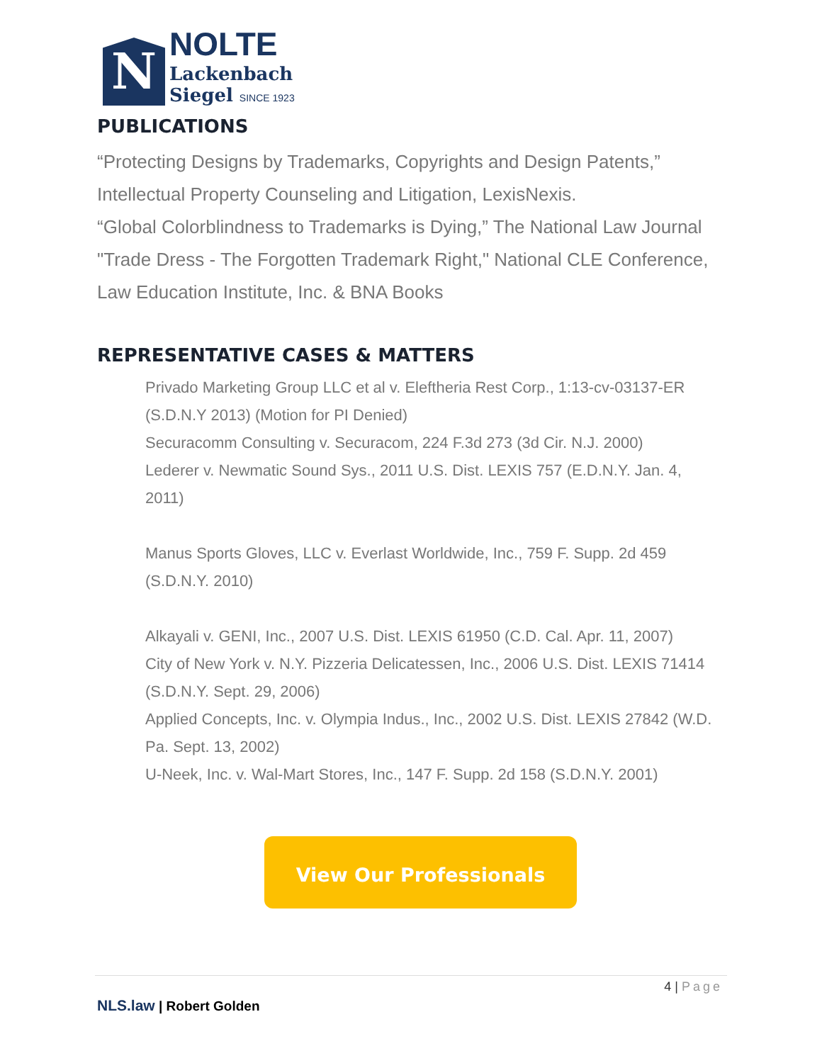N
NOLTE
Lackenbach
Siegel SINCE 1923
PUBLICATIONS
“Protecting Designs by Trademarks, Copyrights and Design Patents,”
Intellectual Property Counseling and Litigation, LexisNexis.
“Global Colorblindness to Trademarks is Dying,” The National Law Journal
"Trade Dress - The Forgotten Trademark Right," National CLE Conference,
Law Education Institute, Inc. & BNA Books
REPRESENTATIVE CASES & MATTERS
Privado Marketing Group LLC et al v. Eleftheria Rest Corp., 1:13-cv-03137-ER (S.D.N.Y 2013) (Motion for PI Denied)
Securacomm Consulting v. Securacom, 224 F.3d 273 (3d Cir. N.J. 2000)
Lederer v. Newmatic Sound Sys., 2011 U.S. Dist. LEXIS 757 (E.D.N.Y. Jan. 4, 2011)
Manus Sports Gloves, LLC v. Everlast Worldwide, Inc., 759 F. Supp. 2d 459 (S.D.N.Y. 2010)
Alkayali v. GENI, Inc., 2007 U.S. Dist. LEXIS 61950 (C.D. Cal. Apr. 11, 2007)
City of New York v. N.Y. Pizzeria Delicatessen, Inc., 2006 U.S. Dist. LEXIS 71414 (S.D.N.Y. Sept. 29, 2006)
Applied Concepts, Inc. v. Olympia Indus., Inc., 2002 U.S. Dist. LEXIS 27842 (W.D. Pa. Sept. 13, 2002)
U-Neek, Inc. v. Wal-Mart Stores, Inc., 147 F. Supp. 2d 158 (S.D.N.Y. 2001)
View Our Professionals
4 | Page
NLS.law | Robert Golden